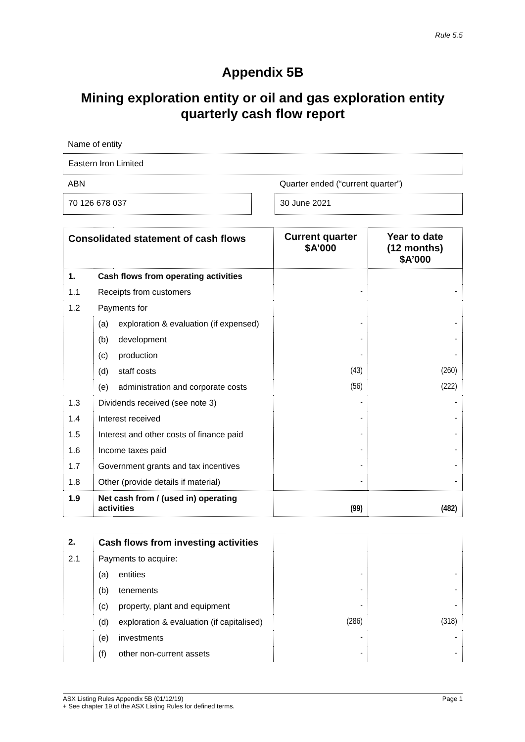Rule 5.5
Appendix 5B
Mining exploration entity or oil and gas exploration entity quarterly cash flow report
Name of entity
Eastern Iron Limited
ABN Quarter ended (“current quarter”)
70 126 678 037 30 June 2021
| Consolidated statement of cash flows | | | Current quarter $A’000 | Year to date (12 months) $A’000 |
| --- | --- | --- | --- | --- |
| 1. | Cash flows from operating activities | | | |
| 1.1 | Receipts from customers | | - | - |
| 1.2 | Payments for | | | |
| | (a) | exploration & evaluation (if expensed) | - | - |
| | (b) | development | - | - |
| | (c) | production | - | - |
| | (d) | staff costs | (43) | (260) |
| | (e) | administration and corporate costs | (56) | (222) |
| 1.3 | Dividends received (see note 3) | | - | - |
| 1.4 | Interest received | | - | - |
| 1.5 | Interest and other costs of finance paid | | - | - |
| 1.6 | Income taxes paid | | - | - |
| 1.7 | Government grants and tax incentives | | - | - |
| 1.8 | Other (provide details if material) | | - | - |
| 1.9 | Net cash from / (used in) operating activities | | (99) | (482) |
| 2. | Cash flows from investing activities | | | |
| 2.1 | Payments to acquire: | | | |
| | (a) | entities | - | - |
| | (b) | tenements | - | - |
| | (c) | property, plant and equipment | - | - |
| | (d) | exploration & evaluation (if capitalised) | (286) | (318) |
| | (e) | investments | - | - |
| | (f) | other non-current assets | - | - |
ASX Listing Rules Appendix 5B (01/12/19) Page 1
+ See chapter 19 of the ASX Listing Rules for defined terms.